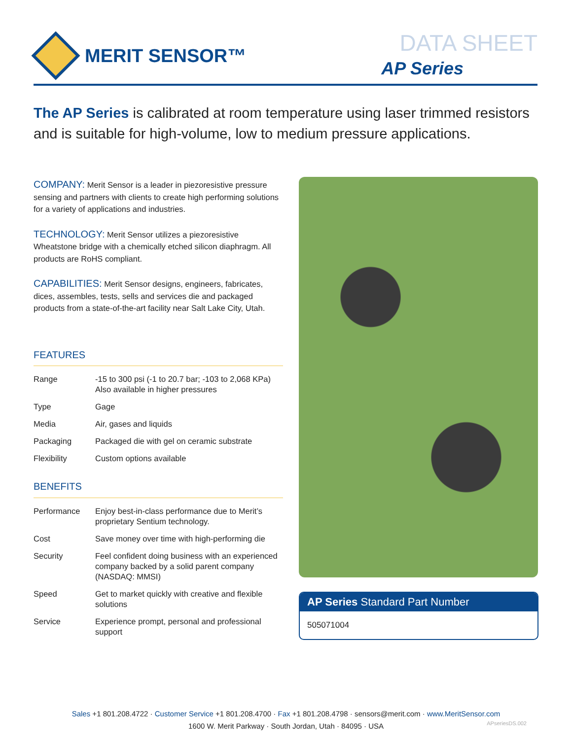MERIT SENSOR™ DATA SHEET
AP Series
The AP Series is calibrated at room temperature using laser trimmed resistors and is suitable for high-volume, low to medium pressure applications.
COMPANY: Merit Sensor is a leader in piezoresistive pressure sensing and partners with clients to create high performing solutions for a variety of applications and industries.
TECHNOLOGY: Merit Sensor utilizes a piezoresistive Wheatstone bridge with a chemically etched silicon diaphragm. All products are RoHS compliant.
CAPABILITIES: Merit Sensor designs, engineers, fabricates, dices, assembles, tests, sells and services die and packaged products from a state-of-the-art facility near Salt Lake City, Utah.
FEATURES
| Range | -15 to 300 psi (-1 to 20.7 bar; -103 to 2,068 KPa) Also available in higher pressures |
| Type | Gage |
| Media | Air, gases and liquids |
| Packaging | Packaged die with gel on ceramic substrate |
| Flexibility | Custom options available |
BENEFITS
| Performance | Enjoy best-in-class performance due to Merit’s proprietary Sentium technology. |
| Cost | Save money over time with high-performing die |
| Security | Feel confident doing business with an experienced company backed by a solid parent company (NASDAQ: MMSI) |
| Speed | Get to market quickly with creative and flexible solutions |
| Service | Experience prompt, personal and professional support |
AP Series Standard Part Number
505071004
Sales +1 801.208.4722 · Customer Service +1 801.208.4700 · Fax +1 801.208.4798 · sensors@merit.com · www.MeritSensor.com
1600 W. Merit Parkway · South Jordan, Utah · 84095 · USA
APseriesDS.002